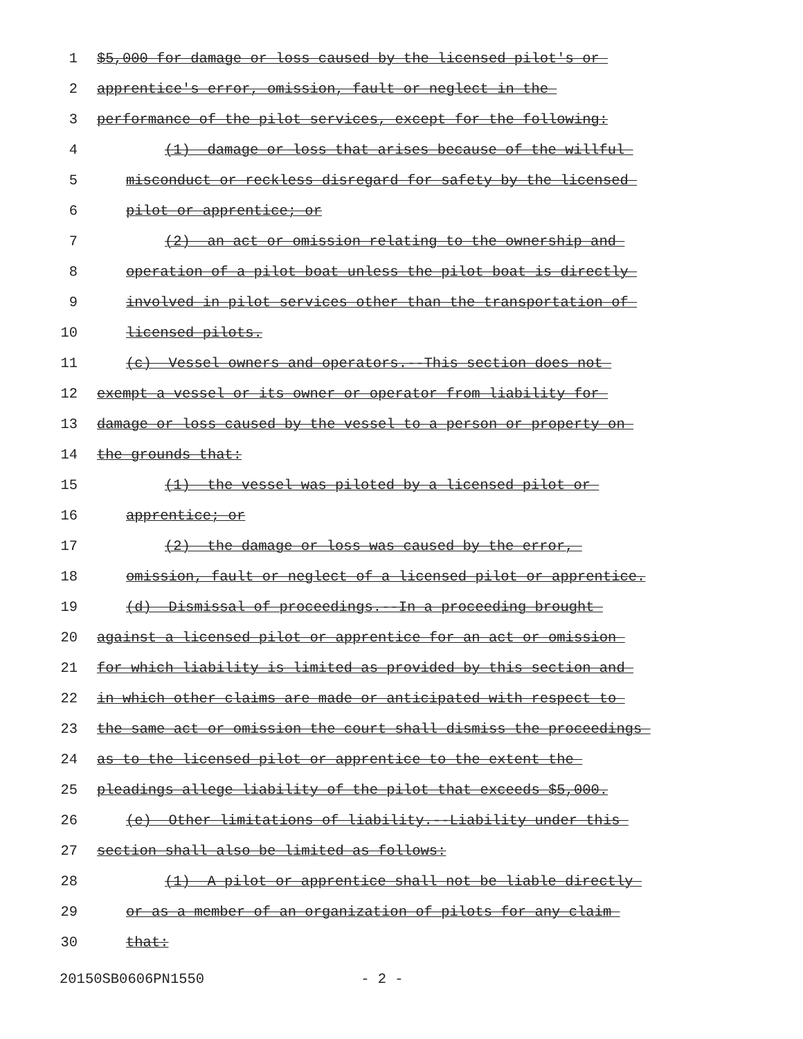1 $5,000 for damage or loss caused by the licensed pilot's or
2 apprentice's error, omission, fault or neglect in the
3 performance of the pilot services, except for the following:
4 (1) damage or loss that arises because of the willful
5 misconduct or reckless disregard for safety by the licensed
6 pilot or apprentice; or
7 (2) an act or omission relating to the ownership and
8 operation of a pilot boat unless the pilot boat is directly
9 involved in pilot services other than the transportation of
10 licensed pilots.
11 (c) Vessel owners and operators.--This section does not
12 exempt a vessel or its owner or operator from liability for
13 damage or loss caused by the vessel to a person or property on
14 the grounds that:
15 (1) the vessel was piloted by a licensed pilot or
16 apprentice; or
17 (2) the damage or loss was caused by the error,
18 omission, fault or neglect of a licensed pilot or apprentice.
19 (d) Dismissal of proceedings.--In a proceeding brought
20 against a licensed pilot or apprentice for an act or omission
21 for which liability is limited as provided by this section and
22 in which other claims are made or anticipated with respect to
23 the same act or omission the court shall dismiss the proceedings
24 as to the licensed pilot or apprentice to the extent the
25 pleadings allege liability of the pilot that exceeds $5,000.
26 (e) Other limitations of liability.--Liability under this
27 section shall also be limited as follows:
28 (1) A pilot or apprentice shall not be liable directly
29 or as a member of an organization of pilots for any claim
30 that:
20150SB0606PN1550 - 2 -